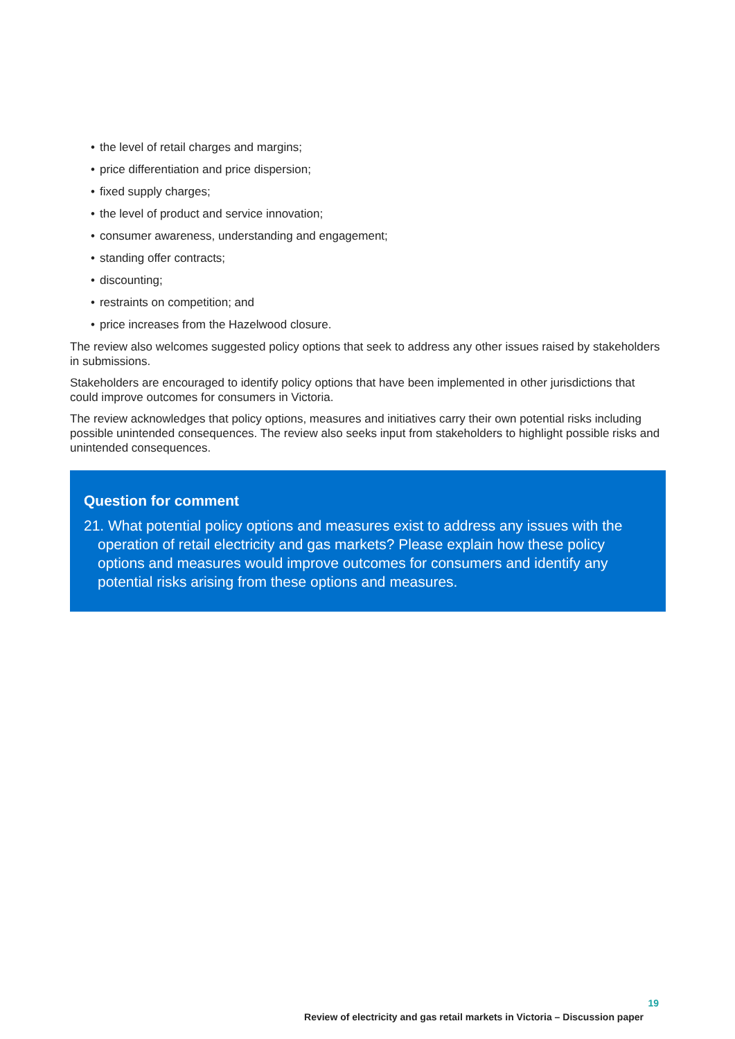• the level of retail charges and margins;
• price differentiation and price dispersion;
• fixed supply charges;
• the level of product and service innovation;
• consumer awareness, understanding and engagement;
• standing offer contracts;
• discounting;
• restraints on competition; and
• price increases from the Hazelwood closure.
The review also welcomes suggested policy options that seek to address any other issues raised by stakeholders in submissions.
Stakeholders are encouraged to identify policy options that have been implemented in other jurisdictions that could improve outcomes for consumers in Victoria.
The review acknowledges that policy options, measures and initiatives carry their own potential risks including possible unintended consequences. The review also seeks input from stakeholders to highlight possible risks and unintended consequences.
Question for comment
21. What potential policy options and measures exist to address any issues with the operation of retail electricity and gas markets? Please explain how these policy options and measures would improve outcomes for consumers and identify any potential risks arising from these options and measures.
19
Review of electricity and gas retail markets in Victoria – Discussion paper